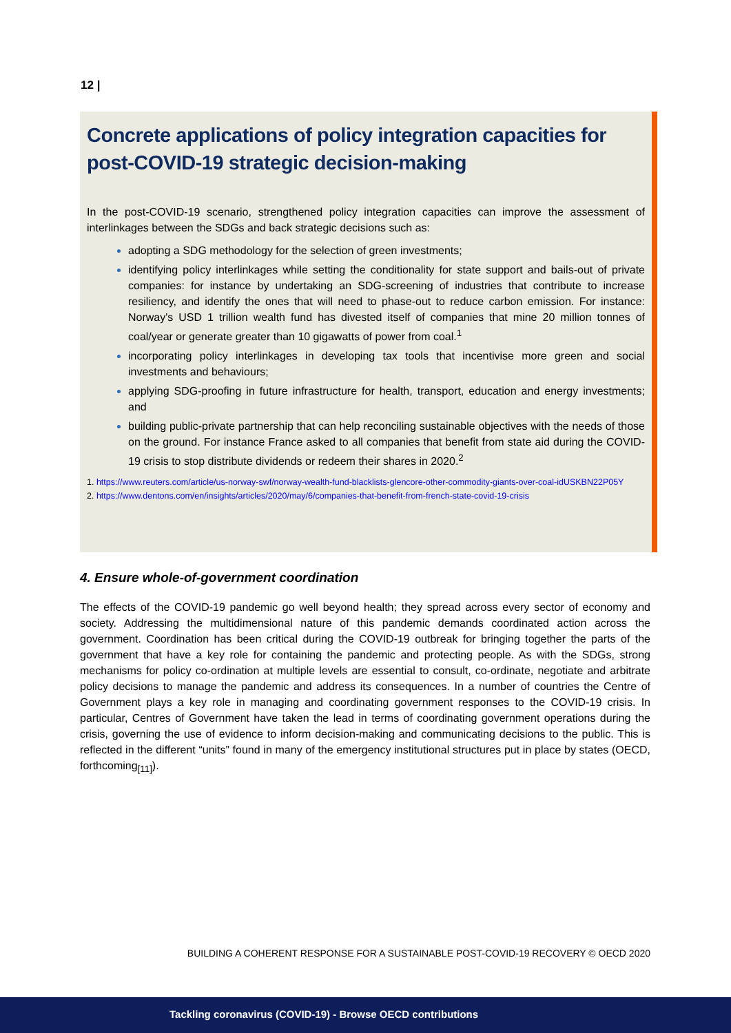12 |
Concrete applications of policy integration capacities for post-COVID-19 strategic decision-making
In the post-COVID-19 scenario, strengthened policy integration capacities can improve the assessment of interlinkages between the SDGs and back strategic decisions such as:
adopting a SDG methodology for the selection of green investments;
identifying policy interlinkages while setting the conditionality for state support and bails-out of private companies: for instance by undertaking an SDG-screening of industries that contribute to increase resiliency, and identify the ones that will need to phase-out to reduce carbon emission. For instance: Norway's USD 1 trillion wealth fund has divested itself of companies that mine 20 million tonnes of coal/year or generate greater than 10 gigawatts of power from coal.<sup>1</sup>
incorporating policy interlinkages in developing tax tools that incentivise more green and social investments and behaviours;
applying SDG-proofing in future infrastructure for health, transport, education and energy investments; and
building public-private partnership that can help reconciling sustainable objectives with the needs of those on the ground. For instance France asked to all companies that benefit from state aid during the COVID-19 crisis to stop distribute dividends or redeem their shares in 2020.<sup>2</sup>
1. https://www.reuters.com/article/us-norway-swf/norway-wealth-fund-blacklists-glencore-other-commodity-giants-over-coal-idUSKBN22P05Y
2. https://www.dentons.com/en/insights/articles/2020/may/6/companies-that-benefit-from-french-state-covid-19-crisis
4. Ensure whole-of-government coordination
The effects of the COVID-19 pandemic go well beyond health; they spread across every sector of economy and society. Addressing the multidimensional nature of this pandemic demands coordinated action across the government. Coordination has been critical during the COVID-19 outbreak for bringing together the parts of the government that have a key role for containing the pandemic and protecting people. As with the SDGs, strong mechanisms for policy co-ordination at multiple levels are essential to consult, co-ordinate, negotiate and arbitrate policy decisions to manage the pandemic and address its consequences. In a number of countries the Centre of Government plays a key role in managing and coordinating government responses to the COVID-19 crisis. In particular, Centres of Government have taken the lead in terms of coordinating government operations during the crisis, governing the use of evidence to inform decision-making and communicating decisions to the public. This is reflected in the different “units” found in many of the emergency institutional structures put in place by states (OECD, forthcoming<sub>[11]</sub>).
BUILDING A COHERENT RESPONSE FOR A SUSTAINABLE POST-COVID-19 RECOVERY © OECD 2020
Tackling coronavirus (COVID-19) - Browse OECD contributions